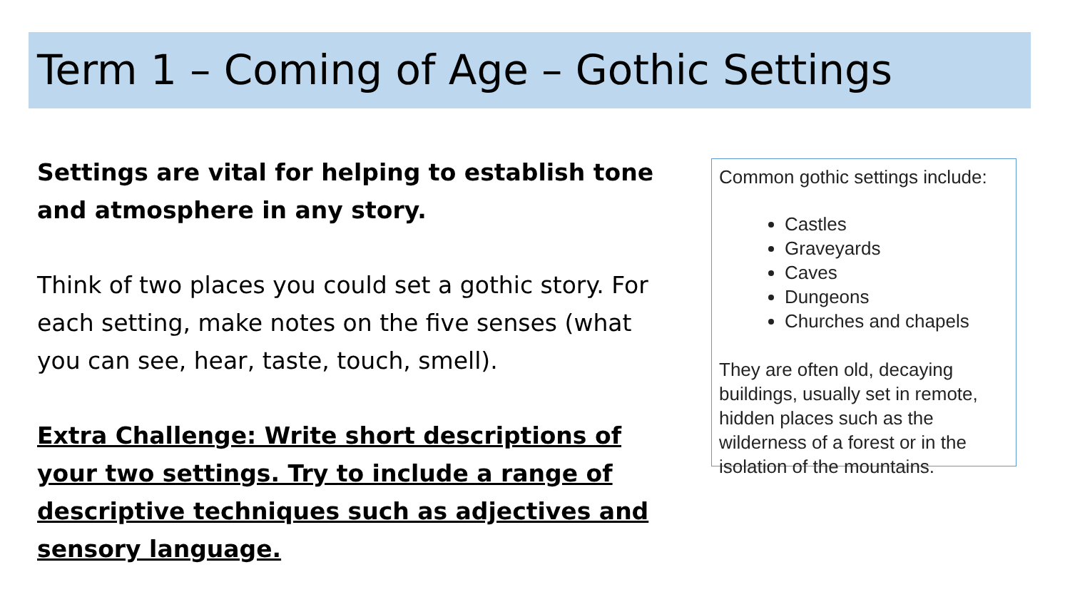Term 1 – Coming of Age – Gothic Settings
Settings are vital for helping to establish tone and atmosphere in any story.
Think of two places you could set a gothic story. For each setting, make notes on the five senses (what you can see, hear, taste, touch, smell).
Extra Challenge: Write short descriptions of your two settings. Try to include a range of descriptive techniques such as adjectives and sensory language.
Common gothic settings include:
Castles
Graveyards
Caves
Dungeons
Churches and chapels
They are often old, decaying buildings, usually set in remote, hidden places such as the wilderness of a forest or in the isolation of the mountains.